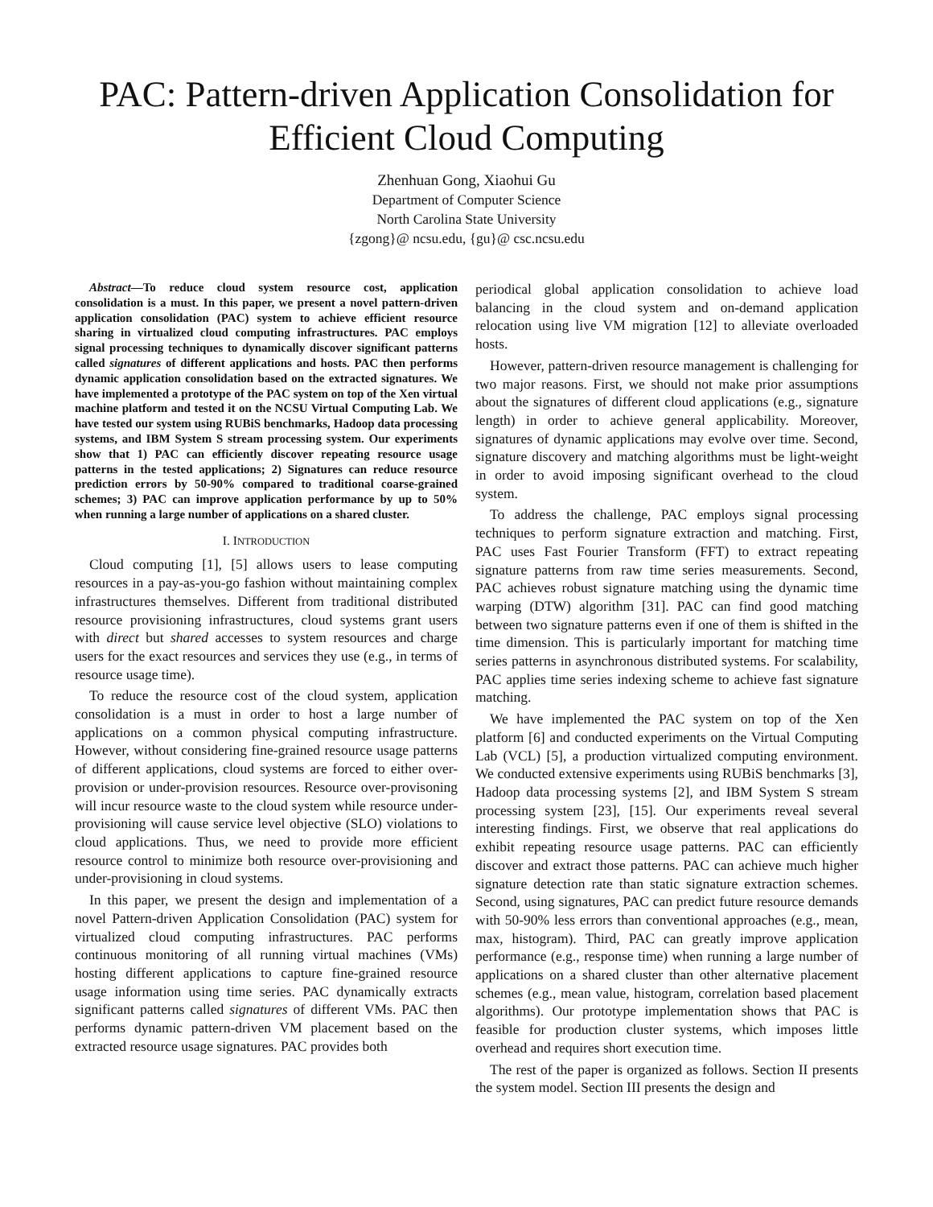PAC: Pattern-driven Application Consolidation for Efficient Cloud Computing
Zhenhuan Gong, Xiaohui Gu
Department of Computer Science
North Carolina State University
{zgong}@ ncsu.edu, {gu}@ csc.ncsu.edu
Abstract—To reduce cloud system resource cost, application consolidation is a must. In this paper, we present a novel pattern-driven application consolidation (PAC) system to achieve efficient resource sharing in virtualized cloud computing infrastructures. PAC employs signal processing techniques to dynamically discover significant patterns called signatures of different applications and hosts. PAC then performs dynamic application consolidation based on the extracted signatures. We have implemented a prototype of the PAC system on top of the Xen virtual machine platform and tested it on the NCSU Virtual Computing Lab. We have tested our system using RUBiS benchmarks, Hadoop data processing systems, and IBM System S stream processing system. Our experiments show that 1) PAC can efficiently discover repeating resource usage patterns in the tested applications; 2) Signatures can reduce resource prediction errors by 50-90% compared to traditional coarse-grained schemes; 3) PAC can improve application performance by up to 50% when running a large number of applications on a shared cluster.
I. INTRODUCTION
Cloud computing [1], [5] allows users to lease computing resources in a pay-as-you-go fashion without maintaining complex infrastructures themselves. Different from traditional distributed resource provisioning infrastructures, cloud systems grant users with direct but shared accesses to system resources and charge users for the exact resources and services they use (e.g., in terms of resource usage time).
To reduce the resource cost of the cloud system, application consolidation is a must in order to host a large number of applications on a common physical computing infrastructure. However, without considering fine-grained resource usage patterns of different applications, cloud systems are forced to either over-provision or under-provision resources. Resource over-provisoning will incur resource waste to the cloud system while resource under-provisioning will cause service level objective (SLO) violations to cloud applications. Thus, we need to provide more efficient resource control to minimize both resource over-provisioning and under-provisioning in cloud systems.
In this paper, we present the design and implementation of a novel Pattern-driven Application Consolidation (PAC) system for virtualized cloud computing infrastructures. PAC performs continuous monitoring of all running virtual machines (VMs) hosting different applications to capture fine-grained resource usage information using time series. PAC dynamically extracts significant patterns called signatures of different VMs. PAC then performs dynamic pattern-driven VM placement based on the extracted resource usage signatures. PAC provides both
periodical global application consolidation to achieve load balancing in the cloud system and on-demand application relocation using live VM migration [12] to alleviate overloaded hosts.
However, pattern-driven resource management is challenging for two major reasons. First, we should not make prior assumptions about the signatures of different cloud applications (e.g., signature length) in order to achieve general applicability. Moreover, signatures of dynamic applications may evolve over time. Second, signature discovery and matching algorithms must be light-weight in order to avoid imposing significant overhead to the cloud system.
To address the challenge, PAC employs signal processing techniques to perform signature extraction and matching. First, PAC uses Fast Fourier Transform (FFT) to extract repeating signature patterns from raw time series measurements. Second, PAC achieves robust signature matching using the dynamic time warping (DTW) algorithm [31]. PAC can find good matching between two signature patterns even if one of them is shifted in the time dimension. This is particularly important for matching time series patterns in asynchronous distributed systems. For scalability, PAC applies time series indexing scheme to achieve fast signature matching.
We have implemented the PAC system on top of the Xen platform [6] and conducted experiments on the Virtual Computing Lab (VCL) [5], a production virtualized computing environment. We conducted extensive experiments using RUBiS benchmarks [3], Hadoop data processing systems [2], and IBM System S stream processing system [23], [15]. Our experiments reveal several interesting findings. First, we observe that real applications do exhibit repeating resource usage patterns. PAC can efficiently discover and extract those patterns. PAC can achieve much higher signature detection rate than static signature extraction schemes. Second, using signatures, PAC can predict future resource demands with 50-90% less errors than conventional approaches (e.g., mean, max, histogram). Third, PAC can greatly improve application performance (e.g., response time) when running a large number of applications on a shared cluster than other alternative placement schemes (e.g., mean value, histogram, correlation based placement algorithms). Our prototype implementation shows that PAC is feasible for production cluster systems, which imposes little overhead and requires short execution time.
The rest of the paper is organized as follows. Section II presents the system model. Section III presents the design and